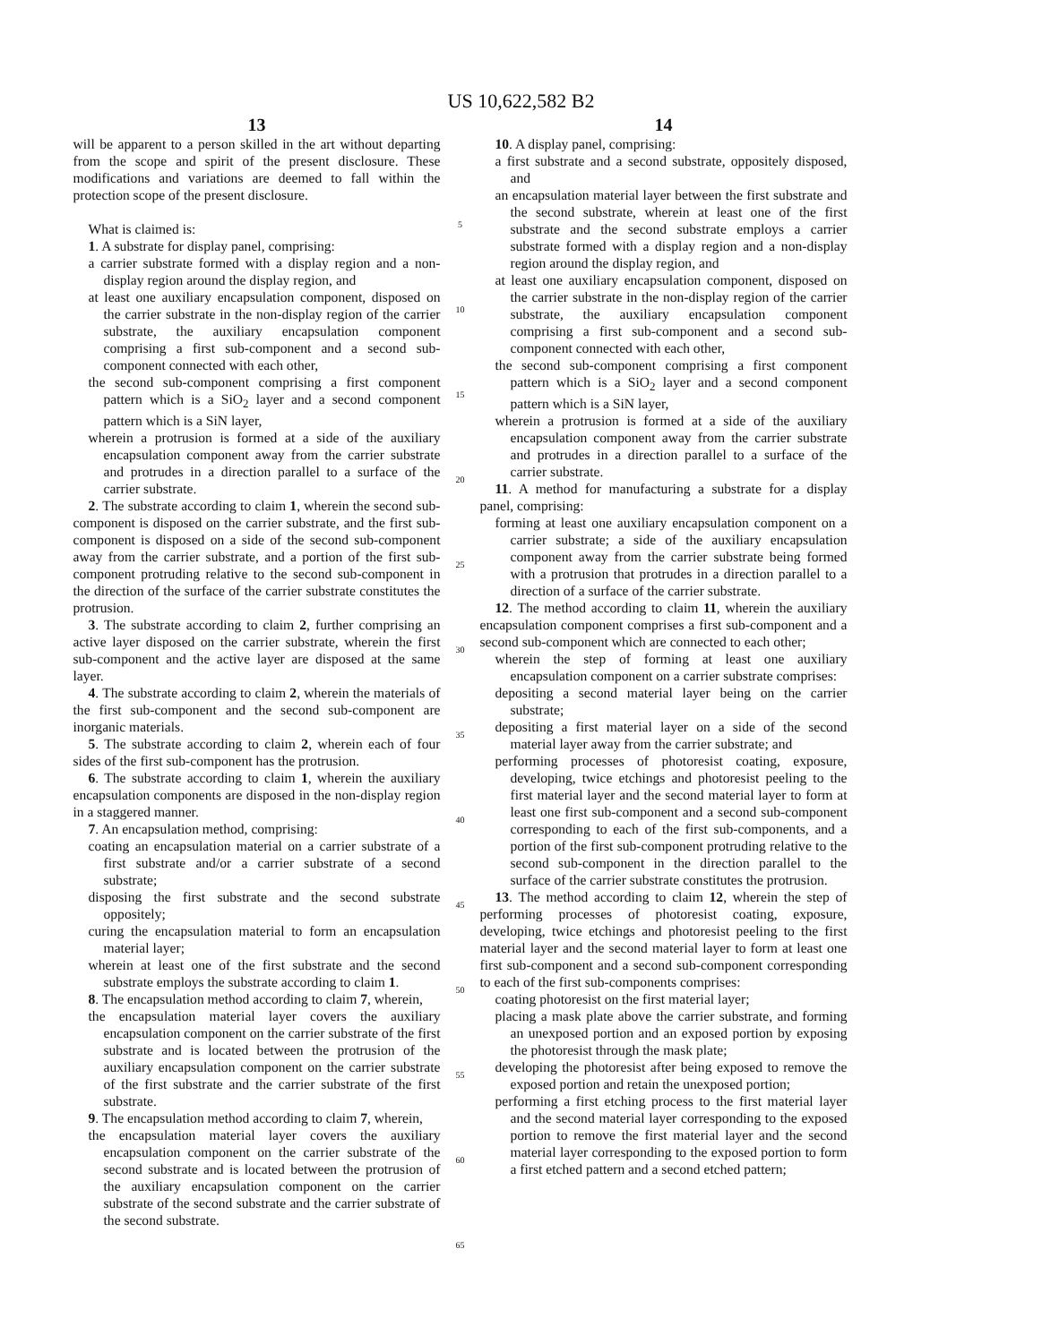US 10,622,582 B2
13
will be apparent to a person skilled in the art without departing from the scope and spirit of the present disclosure. These modifications and variations are deemed to fall within the protection scope of the present disclosure.
What is claimed is:
1. A substrate for display panel, comprising:
a carrier substrate formed with a display region and a non-display region around the display region, and
at least one auxiliary encapsulation component, disposed on the carrier substrate in the non-display region of the carrier substrate, the auxiliary encapsulation component comprising a first sub-component and a second sub-component connected with each other,
the second sub-component comprising a first component pattern which is a SiO<sub>2</sub> layer and a second component pattern which is a SiN layer,
wherein a protrusion is formed at a side of the auxiliary encapsulation component away from the carrier substrate and protrudes in a direction parallel to a surface of the carrier substrate.
2. The substrate according to claim 1, wherein the second sub-component is disposed on the carrier substrate, and the first sub-component is disposed on a side of the second sub-component away from the carrier substrate, and a portion of the first sub-component protruding relative to the second sub-component in the direction of the surface of the carrier substrate constitutes the protrusion.
3. The substrate according to claim 2, further comprising an active layer disposed on the carrier substrate, wherein the first sub-component and the active layer are disposed at the same layer.
4. The substrate according to claim 2, wherein the materials of the first sub-component and the second sub-component are inorganic materials.
5. The substrate according to claim 2, wherein each of four sides of the first sub-component has the protrusion.
6. The substrate according to claim 1, wherein the auxiliary encapsulation components are disposed in the non-display region in a staggered manner.
7. An encapsulation method, comprising:
coating an encapsulation material on a carrier substrate of a first substrate and/or a carrier substrate of a second substrate;
disposing the first substrate and the second substrate oppositely;
curing the encapsulation material to form an encapsulation material layer;
wherein at least one of the first substrate and the second substrate employs the substrate according to claim 1.
8. The encapsulation method according to claim 7, wherein,
the encapsulation material layer covers the auxiliary encapsulation component on the carrier substrate of the first substrate and is located between the protrusion of the auxiliary encapsulation component on the carrier substrate of the first substrate and the carrier substrate of the first substrate.
9. The encapsulation method according to claim 7, wherein,
the encapsulation material layer covers the auxiliary encapsulation component on the carrier substrate of the second substrate and is located between the protrusion of the auxiliary encapsulation component on the carrier substrate of the second substrate and the carrier substrate of the second substrate.
5
10
15
20
25
30
35
40
45
50
55
60
65
14
10. A display panel, comprising:
a first substrate and a second substrate, oppositely disposed, and
an encapsulation material layer between the first substrate and the second substrate, wherein at least one of the first substrate and the second substrate employs a carrier substrate formed with a display region and a non-display region around the display region, and
at least one auxiliary encapsulation component, disposed on the carrier substrate in the non-display region of the carrier substrate, the auxiliary encapsulation component comprising a first sub-component and a second sub-component connected with each other,
the second sub-component comprising a first component pattern which is a SiO<sub>2</sub> layer and a second component pattern which is a SiN layer,
wherein a protrusion is formed at a side of the auxiliary encapsulation component away from the carrier substrate and protrudes in a direction parallel to a surface of the carrier substrate.
11. A method for manufacturing a substrate for a display panel, comprising:
forming at least one auxiliary encapsulation component on a carrier substrate; a side of the auxiliary encapsulation component away from the carrier substrate being formed with a protrusion that protrudes in a direction parallel to a direction of a surface of the carrier substrate.
12. The method according to claim 11, wherein the auxiliary encapsulation component comprises a first sub-component and a second sub-component which are connected to each other;
wherein the step of forming at least one auxiliary encapsulation component on a carrier substrate comprises:
depositing a second material layer being on the carrier substrate;
depositing a first material layer on a side of the second material layer away from the carrier substrate; and
performing processes of photoresist coating, exposure, developing, twice etchings and photoresist peeling to the first material layer and the second material layer to form at least one first sub-component and a second sub-component corresponding to each of the first sub-components, and a portion of the first sub-component protruding relative to the second sub-component in the direction parallel to the surface of the carrier substrate constitutes the protrusion.
13. The method according to claim 12, wherein the step of performing processes of photoresist coating, exposure, developing, twice etchings and photoresist peeling to the first material layer and the second material layer to form at least one first sub-component and a second sub-component corresponding to each of the first sub-components comprises:
coating photoresist on the first material layer;
placing a mask plate above the carrier substrate, and forming an unexposed portion and an exposed portion by exposing the photoresist through the mask plate;
developing the photoresist after being exposed to remove the exposed portion and retain the unexposed portion;
performing a first etching process to the first material layer and the second material layer corresponding to the exposed portion to remove the first material layer and the second material layer corresponding to the exposed portion to form a first etched pattern and a second etched pattern;